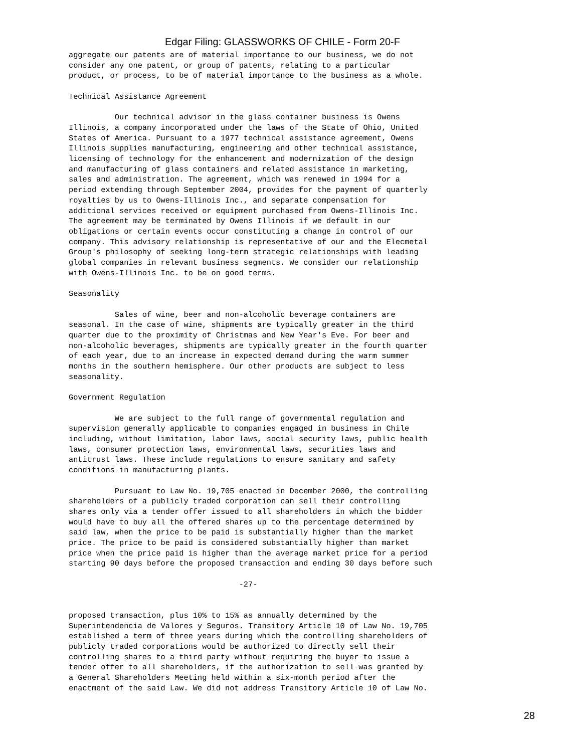Edgar Filing: GLASSWORKS OF CHILE - Form 20-F
aggregate our patents are of material importance to our business, we do not
consider any one patent, or group of patents, relating to a particular
product, or process, to be of material importance to the business as a whole.

Technical Assistance Agreement

          Our technical advisor in the glass container business is Owens
Illinois, a company incorporated under the laws of the State of Ohio, United
States of America. Pursuant to a 1977 technical assistance agreement, Owens
Illinois supplies manufacturing, engineering and other technical assistance,
licensing of technology for the enhancement and modernization of the design
and manufacturing of glass containers and related assistance in marketing,
sales and administration. The agreement, which was renewed in 1994 for a
period extending through September 2004, provides for the payment of quarterly
royalties by us to Owens-Illinois Inc., and separate compensation for
additional services received or equipment purchased from Owens-Illinois Inc.
The agreement may be terminated by Owens Illinois if we default in our
obligations or certain events occur constituting a change in control of our
company. This advisory relationship is representative of our and the Elecmetal
Group's philosophy of seeking long-term strategic relationships with leading
global companies in relevant business segments. We consider our relationship
with Owens-Illinois Inc. to be on good terms.

Seasonality

          Sales of wine, beer and non-alcoholic beverage containers are
seasonal. In the case of wine, shipments are typically greater in the third
quarter due to the proximity of Christmas and New Year's Eve. For beer and
non-alcoholic beverages, shipments are typically greater in the fourth quarter
of each year, due to an increase in expected demand during the warm summer
months in the southern hemisphere. Our other products are subject to less
seasonality.

Government Regulation

          We are subject to the full range of governmental regulation and
supervision generally applicable to companies engaged in business in Chile
including, without limitation, labor laws, social security laws, public health
laws, consumer protection laws, environmental laws, securities laws and
antitrust laws. These include regulations to ensure sanitary and safety
conditions in manufacturing plants.

          Pursuant to Law No. 19,705 enacted in December 2000, the controlling
shareholders of a publicly traded corporation can sell their controlling
shares only via a tender offer issued to all shareholders in which the bidder
would have to buy all the offered shares up to the percentage determined by
said law, when the price to be paid is substantially higher than the market
price. The price to be paid is considered substantially higher than market
price when the price paid is higher than the average market price for a period
starting 90 days before the proposed transaction and ending 30 days before such

                                     -27-


proposed transaction, plus 10% to 15% as annually determined by the
Superintendencia de Valores y Seguros. Transitory Article 10 of Law No. 19,705
established a term of three years during which the controlling shareholders of
publicly traded corporations would be authorized to directly sell their
controlling shares to a third party without requiring the buyer to issue a
tender offer to all shareholders, if the authorization to sell was granted by
a General Shareholders Meeting held within a six-month period after the
enactment of the said Law. We did not address Transitory Article 10 of Law No.
28